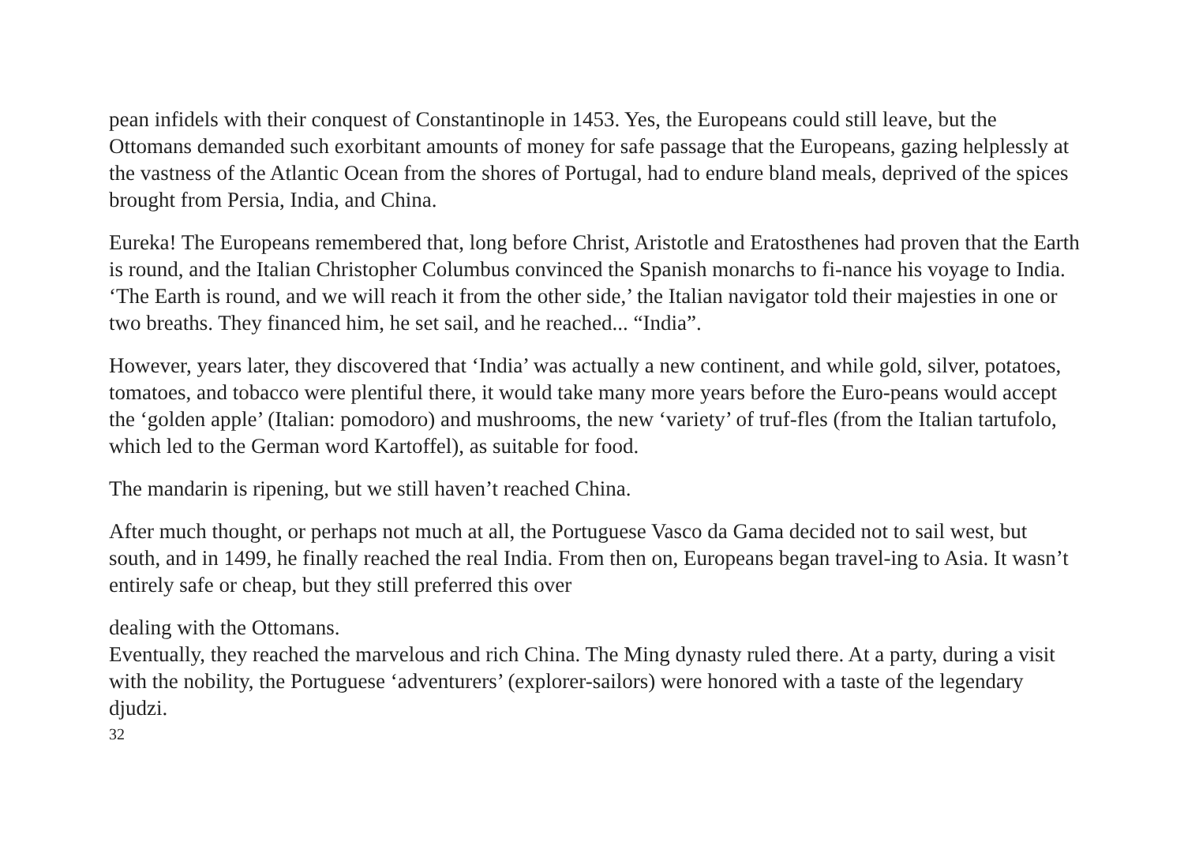pean infidels with their conquest of Constantinople in 1453. Yes, the Europeans could still leave, but the Ottomans demanded such exorbitant amounts of money for safe passage that the Europeans, gazing helplessly at the vastness of the Atlantic Ocean from the shores of Portugal, had to endure bland meals, deprived of the spices brought from Persia, India, and China.
Eureka! The Europeans remembered that, long before Christ, Aristotle and Eratosthenes had proven that the Earth is round, and the Italian Christopher Columbus convinced the Spanish monarchs to fi-nance his voyage to India. ‘The Earth is round, and we will reach it from the other side,’ the Italian navigator told their majesties in one or two breaths. They financed him, he set sail, and he reached... “India”.
However, years later, they discovered that ‘India’ was actually a new continent, and while gold, silver, potatoes, tomatoes, and tobacco were plentiful there, it would take many more years before the Euro-peans would accept the ‘golden apple’ (Italian: pomodoro) and mushrooms, the new ‘variety’ of truf-fles (from the Italian tartufolo, which led to the German word Kartoffel), as suitable for food.
The mandarin is ripening, but we still haven’t reached China.
After much thought, or perhaps not much at all, the Portuguese Vasco da Gama decided not to sail west, but south, and in 1499, he finally reached the real India. From then on, Europeans began travel-ing to Asia. It wasn’t entirely safe or cheap, but they still preferred this over
dealing with the Ottomans.
Eventually, they reached the marvelous and rich China. The Ming dynasty ruled there. At a party, during a visit with the nobility, the Portuguese ‘adventurers’ (explorer-sailors) were honored with a taste of the legendary djudzi.
32